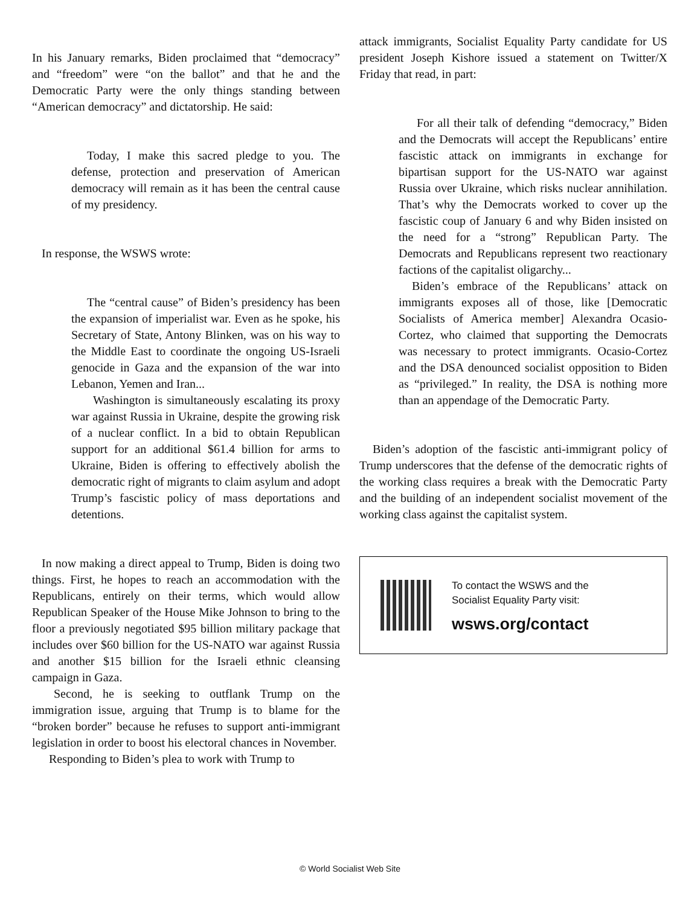In his January remarks, Biden proclaimed that “democracy” and “freedom” were “on the ballot” and that he and the Democratic Party were the only things standing between “American democracy” and dictatorship. He said:
Today, I make this sacred pledge to you. The defense, protection and preservation of American democracy will remain as it has been the central cause of my presidency.
In response, the WSWS wrote:
The “central cause” of Biden’s presidency has been the expansion of imperialist war. Even as he spoke, his Secretary of State, Antony Blinken, was on his way to the Middle East to coordinate the ongoing US-Israeli genocide in Gaza and the expansion of the war into Lebanon, Yemen and Iran...
Washington is simultaneously escalating its proxy war against Russia in Ukraine, despite the growing risk of a nuclear conflict. In a bid to obtain Republican support for an additional $61.4 billion for arms to Ukraine, Biden is offering to effectively abolish the democratic right of migrants to claim asylum and adopt Trump’s fascistic policy of mass deportations and detentions.
In now making a direct appeal to Trump, Biden is doing two things. First, he hopes to reach an accommodation with the Republicans, entirely on their terms, which would allow Republican Speaker of the House Mike Johnson to bring to the floor a previously negotiated $95 billion military package that includes over $60 billion for the US-NATO war against Russia and another $15 billion for the Israeli ethnic cleansing campaign in Gaza.
Second, he is seeking to outflank Trump on the immigration issue, arguing that Trump is to blame for the “broken border” because he refuses to support anti-immigrant legislation in order to boost his electoral chances in November.
Responding to Biden’s plea to work with Trump to
attack immigrants, Socialist Equality Party candidate for US president Joseph Kishore issued a statement on Twitter/X Friday that read, in part:
For all their talk of defending “democracy,” Biden and the Democrats will accept the Republicans’ entire fascistic attack on immigrants in exchange for bipartisan support for the US-NATO war against Russia over Ukraine, which risks nuclear annihilation. That’s why the Democrats worked to cover up the fascistic coup of January 6 and why Biden insisted on the need for a “strong” Republican Party. The Democrats and Republicans represent two reactionary factions of the capitalist oligarchy...
Biden’s embrace of the Republicans’ attack on immigrants exposes all of those, like [Democratic Socialists of America member] Alexandra Ocasio-Cortez, who claimed that supporting the Democrats was necessary to protect immigrants. Ocasio-Cortez and the DSA denounced socialist opposition to Biden as “privileged.” In reality, the DSA is nothing more than an appendage of the Democratic Party.
Biden’s adoption of the fascistic anti-immigrant policy of Trump underscores that the defense of the democratic rights of the working class requires a break with the Democratic Party and the building of an independent socialist movement of the working class against the capitalist system.
To contact the WSWS and the
Socialist Equality Party visit:
wsws.org/contact
© World Socialist Web Site